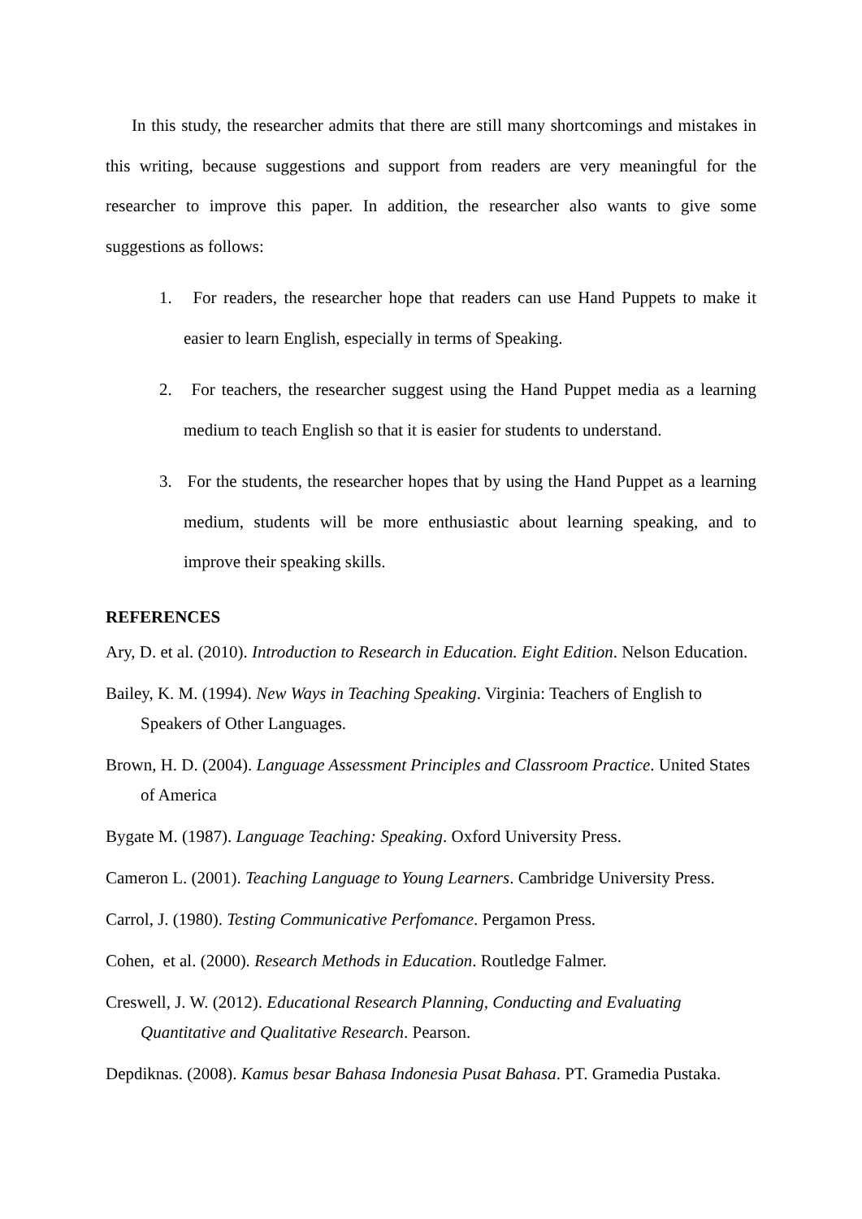In this study, the researcher admits that there are still many shortcomings and mistakes in this writing, because suggestions and support from readers are very meaningful for the researcher to improve this paper. In addition, the researcher also wants to give some suggestions as follows:
1. For readers, the researcher hope that readers can use Hand Puppets to make it easier to learn English, especially in terms of Speaking.
2. For teachers, the researcher suggest using the Hand Puppet media as a learning medium to teach English so that it is easier for students to understand.
3. For the students, the researcher hopes that by using the Hand Puppet as a learning medium, students will be more enthusiastic about learning speaking, and to improve their speaking skills.
REFERENCES
Ary, D. et al. (2010). Introduction to Research in Education. Eight Edition. Nelson Education.
Bailey, K. M. (1994). New Ways in Teaching Speaking. Virginia: Teachers of English to Speakers of Other Languages.
Brown, H. D. (2004). Language Assessment Principles and Classroom Practice. United States of America
Bygate M. (1987). Language Teaching: Speaking. Oxford University Press.
Cameron L. (2001). Teaching Language to Young Learners. Cambridge University Press.
Carrol, J. (1980). Testing Communicative Perfomance. Pergamon Press.
Cohen, et al. (2000). Research Methods in Education. Routledge Falmer.
Creswell, J. W. (2012). Educational Research Planning, Conducting and Evaluating Quantitative and Qualitative Research. Pearson.
Depdiknas. (2008). Kamus besar Bahasa Indonesia Pusat Bahasa. PT. Gramedia Pustaka.